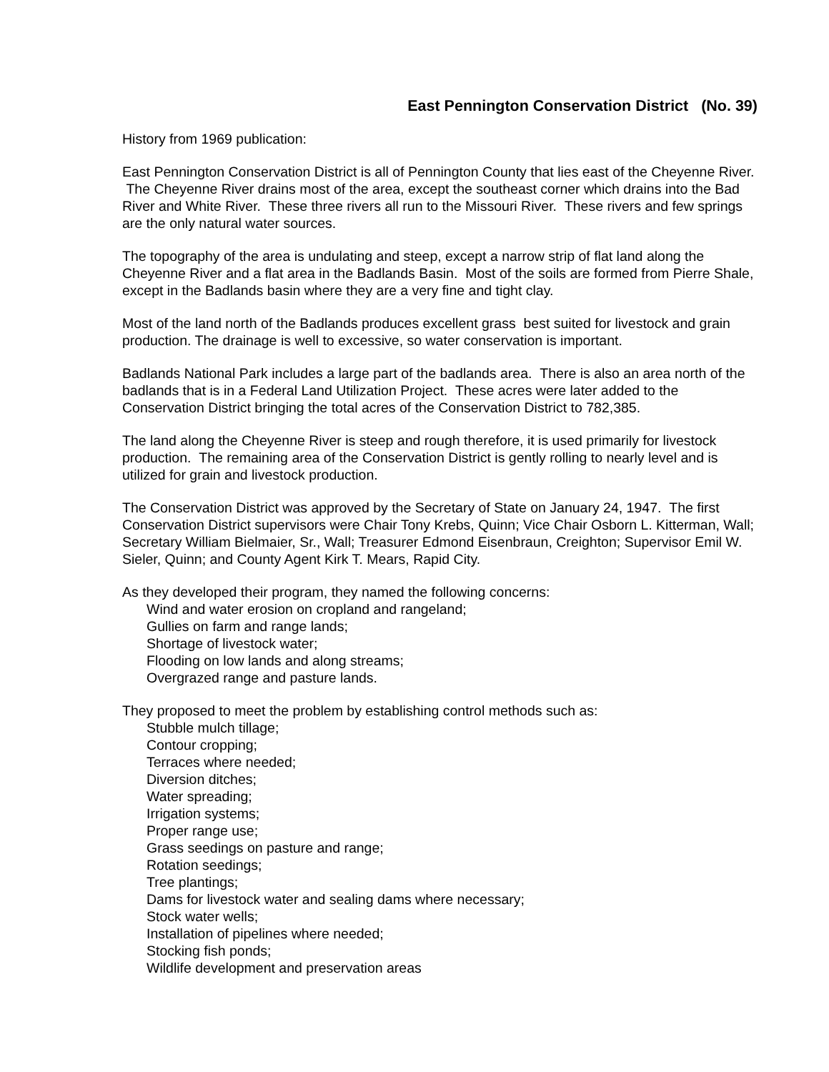East Pennington Conservation District (No. 39)
History from 1969 publication:
East Pennington Conservation District is all of Pennington County that lies east of the Cheyenne River. The Cheyenne River drains most of the area, except the southeast corner which drains into the Bad River and White River. These three rivers all run to the Missouri River. These rivers and few springs are the only natural water sources.
The topography of the area is undulating and steep, except a narrow strip of flat land along the Cheyenne River and a flat area in the Badlands Basin. Most of the soils are formed from Pierre Shale, except in the Badlands basin where they are a very fine and tight clay.
Most of the land north of the Badlands produces excellent grass best suited for livestock and grain production. The drainage is well to excessive, so water conservation is important.
Badlands National Park includes a large part of the badlands area. There is also an area north of the badlands that is in a Federal Land Utilization Project. These acres were later added to the Conservation District bringing the total acres of the Conservation District to 782,385.
The land along the Cheyenne River is steep and rough therefore, it is used primarily for livestock production. The remaining area of the Conservation District is gently rolling to nearly level and is utilized for grain and livestock production.
The Conservation District was approved by the Secretary of State on January 24, 1947. The first Conservation District supervisors were Chair Tony Krebs, Quinn; Vice Chair Osborn L. Kitterman, Wall; Secretary William Bielmaier, Sr., Wall; Treasurer Edmond Eisenbraun, Creighton; Supervisor Emil W. Sieler, Quinn; and County Agent Kirk T. Mears, Rapid City.
As they developed their program, they named the following concerns:
Wind and water erosion on cropland and rangeland;
Gullies on farm and range lands;
Shortage of livestock water;
Flooding on low lands and along streams;
Overgrazed range and pasture lands.
They proposed to meet the problem by establishing control methods such as:
Stubble mulch tillage;
Contour cropping;
Terraces where needed;
Diversion ditches;
Water spreading;
Irrigation systems;
Proper range use;
Grass seedings on pasture and range;
Rotation seedings;
Tree plantings;
Dams for livestock water and sealing dams where necessary;
Stock water wells;
Installation of pipelines where needed;
Stocking fish ponds;
Wildlife development and preservation areas